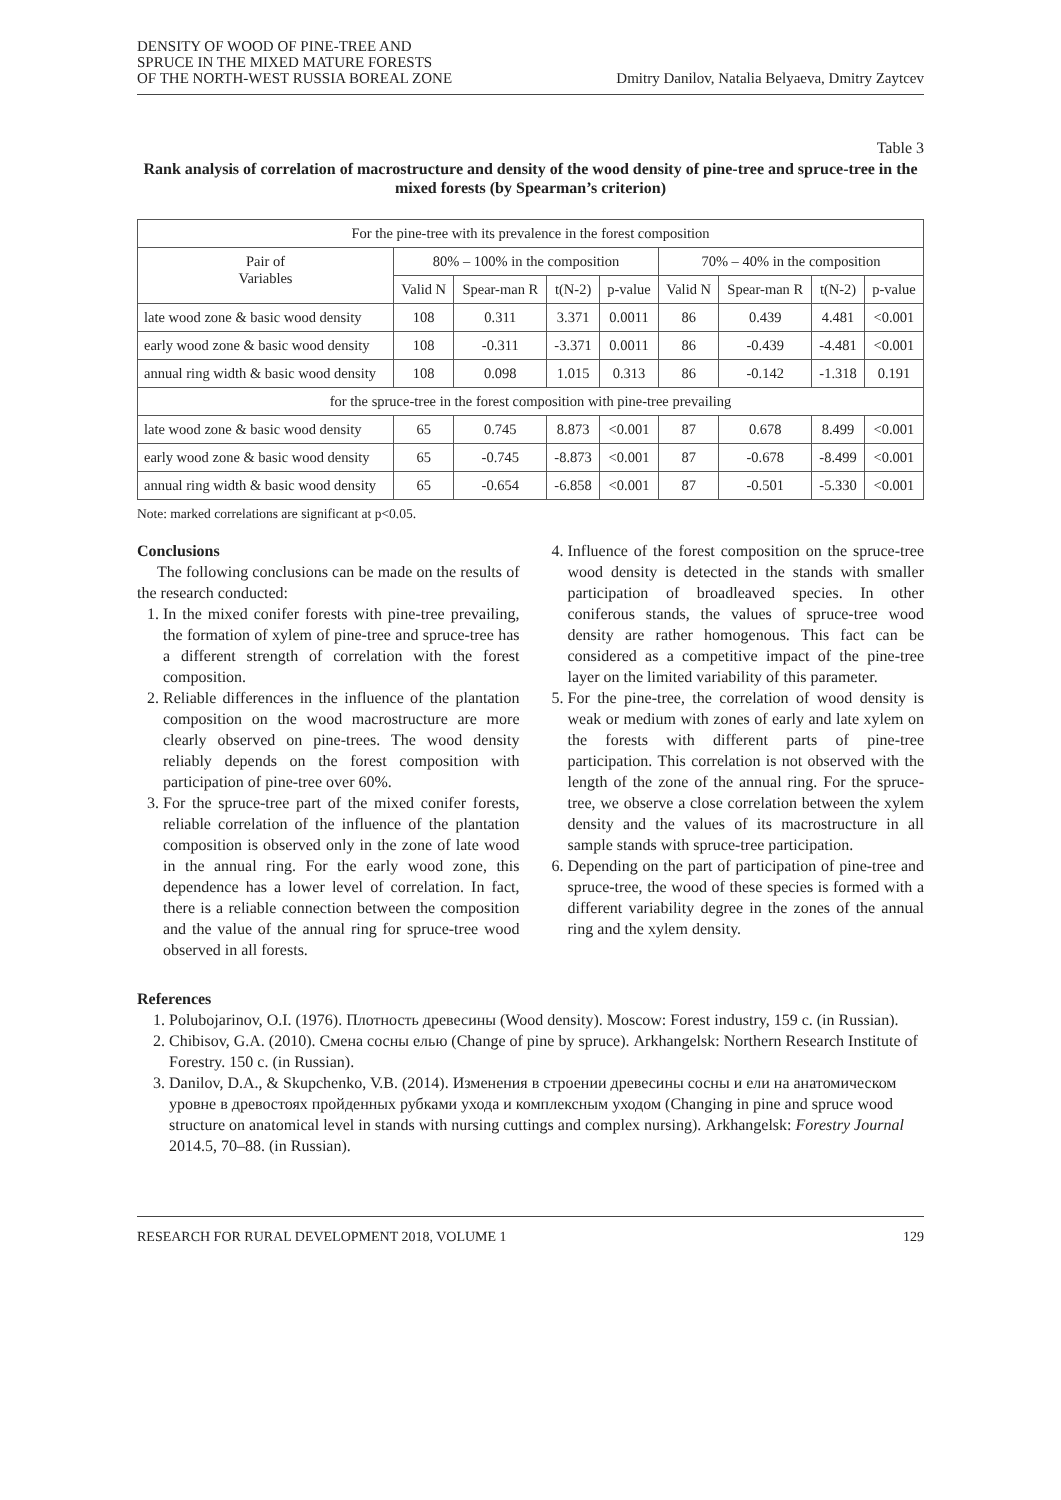DENSITY OF WOOD OF PINE-TREE AND
SPRUCE IN THE MIXED MATURE FORESTS
OF THE NORTH-WEST RUSSIA BOREAL ZONE
Dmitry Danilov, Natalia Belyaeva, Dmitry Zaytcev
Table 3
Rank analysis of correlation of macrostructure and density of the wood density of pine-tree and spruce-tree in the mixed forests (by Spearman’s criterion)
| For the pine-tree with its prevalence in the forest composition | | | | | | | | |
| Pair of Variables | 80% – 100% in the composition | | | | 70% – 40% in the composition | | | |
| | Valid N | Spear-man R | t(N-2) | p-value | Valid N | Spear-man R | t(N-2) | p-value |
| late wood zone & basic wood density | 108 | 0.311 | 3.371 | 0.0011 | 86 | 0.439 | 4.481 | <0.001 |
| early wood zone & basic wood density | 108 | -0.311 | -3.371 | 0.0011 | 86 | -0.439 | -4.481 | <0.001 |
| annual ring width & basic wood density | 108 | 0.098 | 1.015 | 0.313 | 86 | -0.142 | -1.318 | 0.191 |
| for the spruce-tree in the forest composition with pine-tree prevailing | | | | | | | | |
| late wood zone & basic wood density | 65 | 0.745 | 8.873 | <0.001 | 87 | 0.678 | 8.499 | <0.001 |
| early wood zone & basic wood density | 65 | -0.745 | -8.873 | <0.001 | 87 | -0.678 | -8.499 | <0.001 |
| annual ring width & basic wood density | 65 | -0.654 | -6.858 | <0.001 | 87 | -0.501 | -5.330 | <0.001 |
Note: marked correlations are significant at p<0.05.
Conclusions
The following conclusions can be made on the results of the research conducted:
1. In the mixed conifer forests with pine-tree prevailing, the formation of xylem of pine-tree and spruce-tree has a different strength of correlation with the forest composition.
2. Reliable differences in the influence of the plantation composition on the wood macrostructure are more clearly observed on pine-trees. The wood density reliably depends on the forest composition with participation of pine-tree over 60%.
3. For the spruce-tree part of the mixed conifer forests, reliable correlation of the influence of the plantation composition is observed only in the zone of late wood in the annual ring. For the early wood zone, this dependence has a lower level of correlation. In fact, there is a reliable connection between the composition and the value of the annual ring for spruce-tree wood observed in all forests.
4. Influence of the forest composition on the spruce-tree wood density is detected in the stands with smaller participation of broadleaved species. In other coniferous stands, the values of spruce-tree wood density are rather homogenous. This fact can be considered as a competitive impact of the pine-tree layer on the limited variability of this parameter.
5. For the pine-tree, the correlation of wood density is weak or medium with zones of early and late xylem on the forests with different parts of pine-tree participation. This correlation is not observed with the length of the zone of the annual ring. For the spruce-tree, we observe a close correlation between the xylem density and the values of its macrostructure in all sample stands with spruce-tree participation.
6. Depending on the part of participation of pine-tree and spruce-tree, the wood of these species is formed with a different variability degree in the zones of the annual ring and the xylem density.
References
1. Polubojarinov, O.I. (1976). Плотность древесины (Wood density). Moscow: Forest industry, 159 c. (in Russian).
2. Chibisov, G.A. (2010). Смена сосны елью (Change of pine by spruce). Arkhangelsk: Northern Research Institute of Forestry. 150 c. (in Russian).
3. Danilov, D.A., & Skupchenko, V.B. (2014). Изменения в строении древесины сосны и ели на анатомическом уровне в древостоях пройденных рубками ухода и комплексным уходом (Changing in pine and spruce wood structure on anatomical level in stands with nursing cuttings and complex nursing). Arkhangelsk: Forestry Journal 2014.5, 70–88. (in Russian).
RESEARCH FOR RURAL DEVELOPMENT 2018, VOLUME 1 129